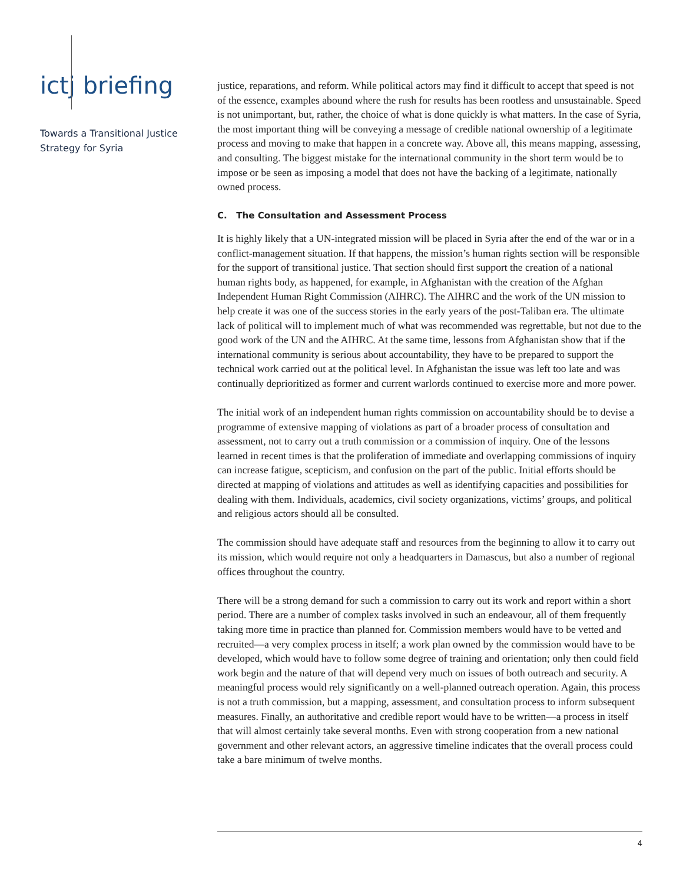ictj briefing
Towards a Transitional Justice Strategy for Syria
justice, reparations, and reform. While political actors may find it difficult to accept that speed is not of the essence, examples abound where the rush for results has been rootless and unsustainable. Speed is not unimportant, but, rather, the choice of what is done quickly is what matters. In the case of Syria, the most important thing will be conveying a message of credible national ownership of a legitimate process and moving to make that happen in a concrete way. Above all, this means mapping, assessing, and consulting. The biggest mistake for the international community in the short term would be to impose or be seen as imposing a model that does not have the backing of a legitimate, nationally owned process.
C. The Consultation and Assessment Process
It is highly likely that a UN-integrated mission will be placed in Syria after the end of the war or in a conflict-management situation. If that happens, the mission’s human rights section will be responsible for the support of transitional justice. That section should first support the creation of a national human rights body, as happened, for example, in Afghanistan with the creation of the Afghan Independent Human Right Commission (AIHRC). The AIHRC and the work of the UN mission to help create it was one of the success stories in the early years of the post-Taliban era. The ultimate lack of political will to implement much of what was recommended was regrettable, but not due to the good work of the UN and the AIHRC. At the same time, lessons from Afghanistan show that if the international community is serious about accountability, they have to be prepared to support the technical work carried out at the political level. In Afghanistan the issue was left too late and was continually deprioritized as former and current warlords continued to exercise more and more power.
The initial work of an independent human rights commission on accountability should be to devise a programme of extensive mapping of violations as part of a broader process of consultation and assessment, not to carry out a truth commission or a commission of inquiry. One of the lessons learned in recent times is that the proliferation of immediate and overlapping commissions of inquiry can increase fatigue, scepticism, and confusion on the part of the public. Initial efforts should be directed at mapping of violations and attitudes as well as identifying capacities and possibilities for dealing with them. Individuals, academics, civil society organizations, victims’ groups, and political and religious actors should all be consulted.
The commission should have adequate staff and resources from the beginning to allow it to carry out its mission, which would require not only a headquarters in Damascus, but also a number of regional offices throughout the country.
There will be a strong demand for such a commission to carry out its work and report within a short period. There are a number of complex tasks involved in such an endeavour, all of them frequently taking more time in practice than planned for. Commission members would have to be vetted and recruited—a very complex process in itself; a work plan owned by the commission would have to be developed, which would have to follow some degree of training and orientation; only then could field work begin and the nature of that will depend very much on issues of both outreach and security. A meaningful process would rely significantly on a well-planned outreach operation. Again, this process is not a truth commission, but a mapping, assessment, and consultation process to inform subsequent measures. Finally, an authoritative and credible report would have to be written—a process in itself that will almost certainly take several months. Even with strong cooperation from a new national government and other relevant actors, an aggressive timeline indicates that the overall process could take a bare minimum of twelve months.
4